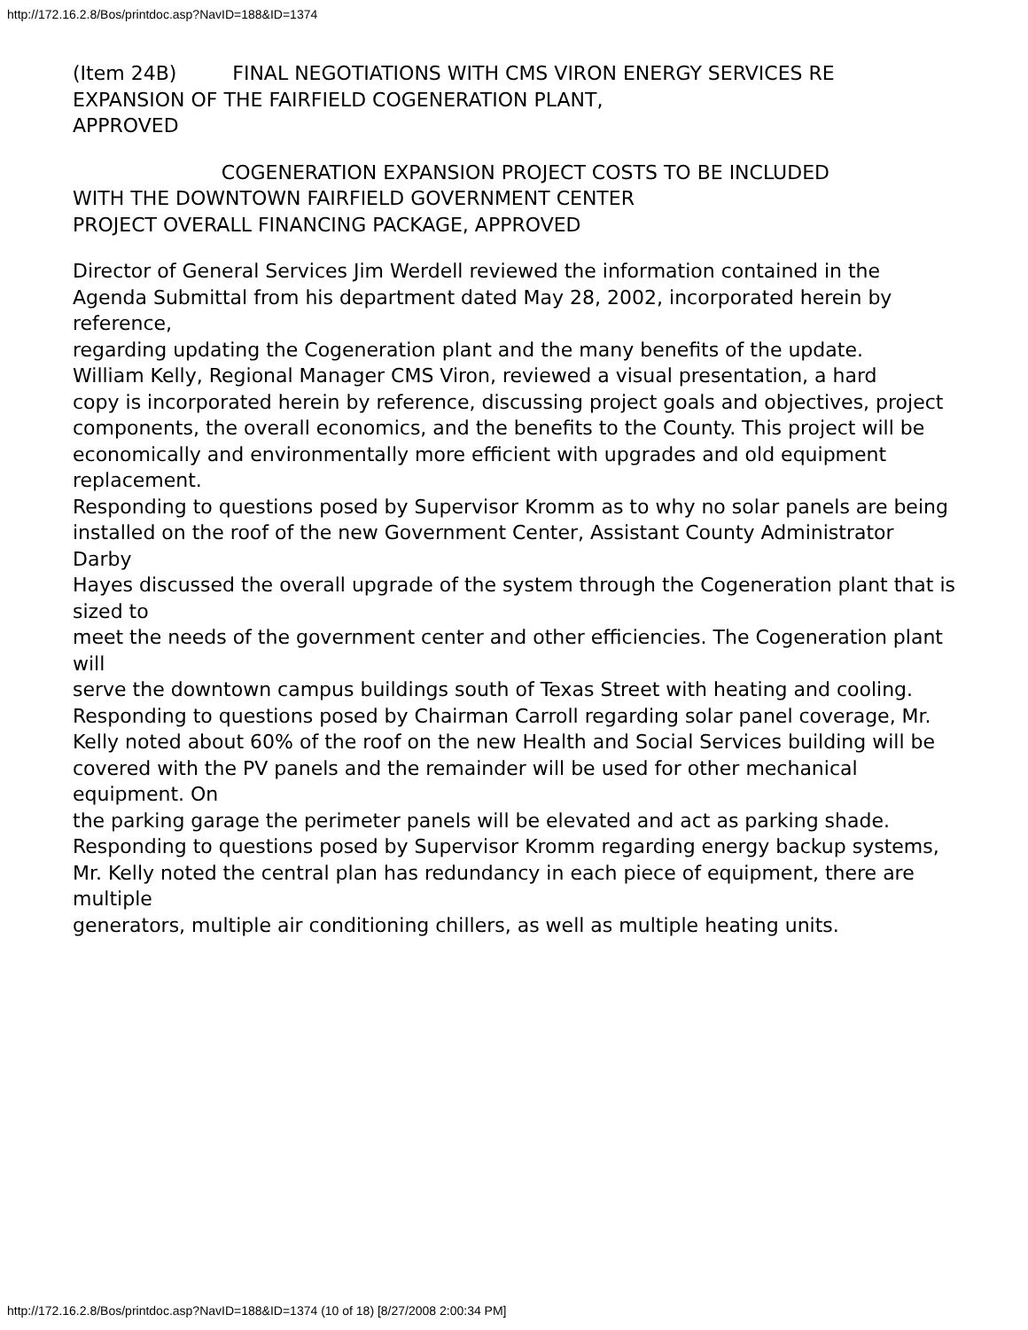http://172.16.2.8/Bos/printdoc.asp?NavID=188&ID=1374
(Item 24B) FINAL NEGOTIATIONS WITH CMS VIRON ENERGY SERVICES RE
EXPANSION OF THE FAIRFIELD COGENERATION PLANT,
APPROVED
COGENERATION EXPANSION PROJECT COSTS TO BE INCLUDED
WITH THE DOWNTOWN FAIRFIELD GOVERNMENT CENTER
PROJECT OVERALL FINANCING PACKAGE, APPROVED
Director of General Services Jim Werdell reviewed the information contained in the
Agenda Submittal from his department dated May 28, 2002, incorporated herein by reference,
regarding updating the Cogeneration plant and the many benefits of the update.
William Kelly, Regional Manager CMS Viron, reviewed a visual presentation, a hard
copy is incorporated herein by reference, discussing project goals and objectives, project
components, the overall economics, and the benefits to the County. This project will be
economically and environmentally more efficient with upgrades and old equipment replacement.
Responding to questions posed by Supervisor Kromm as to why no solar panels are being
installed on the roof of the new Government Center, Assistant County Administrator Darby
Hayes discussed the overall upgrade of the system through the Cogeneration plant that is sized to
meet the needs of the government center and other efficiencies. The Cogeneration plant will
serve the downtown campus buildings south of Texas Street with heating and cooling.
Responding to questions posed by Chairman Carroll regarding solar panel coverage, Mr.
Kelly noted about 60% of the roof on the new Health and Social Services building will be
covered with the PV panels and the remainder will be used for other mechanical equipment. On
the parking garage the perimeter panels will be elevated and act as parking shade.
Responding to questions posed by Supervisor Kromm regarding energy backup systems,
Mr. Kelly noted the central plan has redundancy in each piece of equipment, there are multiple
generators, multiple air conditioning chillers, as well as multiple heating units.
http://172.16.2.8/Bos/printdoc.asp?NavID=188&ID=1374 (10 of 18) [8/27/2008 2:00:34 PM]